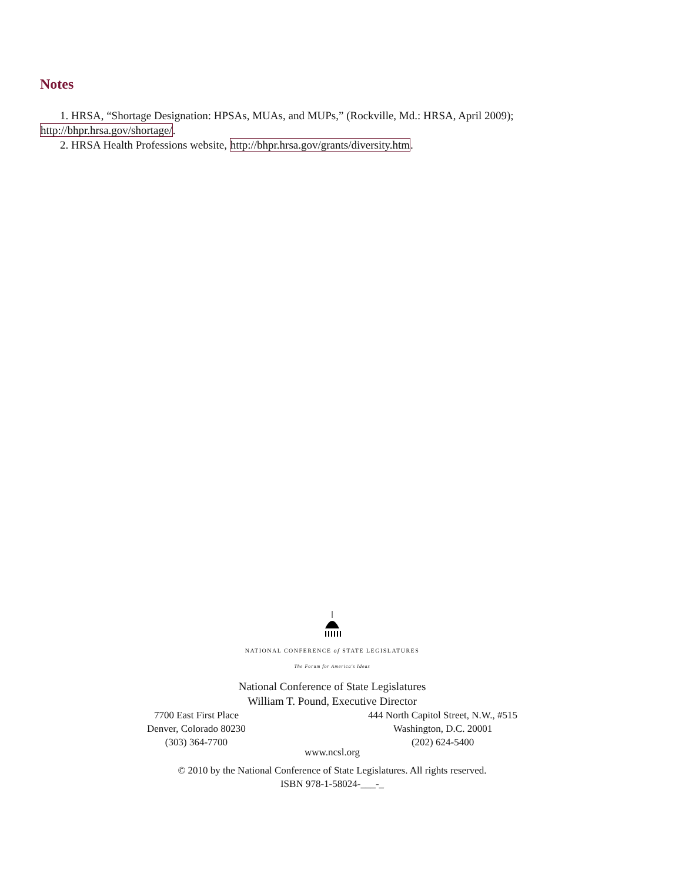Notes
1. HRSA, “Shortage Designation: HPSAs, MUAs, and MUPs,” (Rockville, Md.: HRSA, April 2009); http://bhpr.hrsa.gov/shortage/.
2. HRSA Health Professions website, http://bhpr.hrsa.gov/grants/diversity.htm.
NATIONAL CONFERENCE of STATE LEGISLATURES
The Forum for America's Ideas
National Conference of State Legislatures
William T. Pound, Executive Director
7700 East First Place
Denver, Colorado 80230
(303) 364-7700
444 North Capitol Street, N.W., #515
Washington, D.C. 20001
(202) 624-5400
www.ncsl.org
© 2010 by the National Conference of State Legislatures. All rights reserved.
ISBN 978-1-58024-___-_